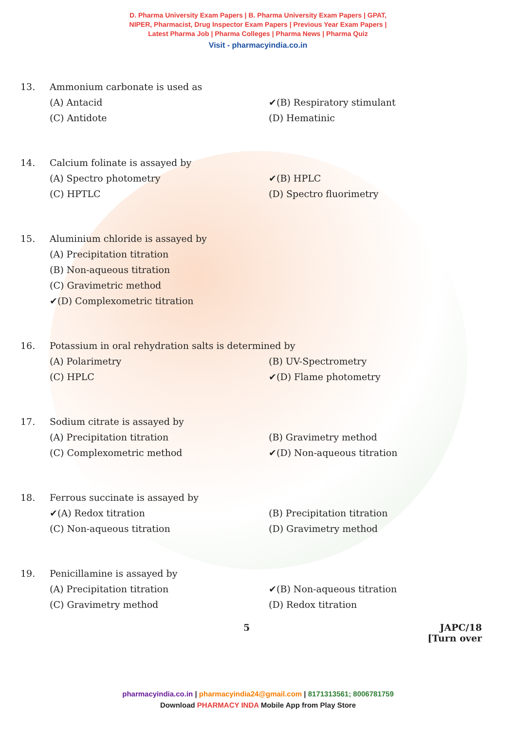D. Pharma University Exam Papers | B. Pharma University Exam Papers | GPAT,
NIPER, Pharmacist, Drug Inspector Exam Papers | Previous Year Exam Papers |
Latest Pharma Job | Pharma Colleges | Pharma News | Pharma Quiz
Visit - pharmacyindia.co.in
13. Ammonium carbonate is used as
(A) Antacid ✔(B) Respiratory stimulant (C) Antidote (D) Hematinic
14. Calcium folinate is assayed by
(A) Spectro photometry ✔(B) HPLC (C) HPTLC (D) Spectro fluorimetry
15. Aluminium chloride is assayed by
(A) Precipitation titration
(B) Non-aqueous titration
(C) Gravimetric method
✔(D) Complexometric titration
16. Potassium in oral rehydration salts is determined by
(A) Polarimetry (B) UV-Spectrometry (C) HPLC ✔(D) Flame photometry
17. Sodium citrate is assayed by
(A) Precipitation titration (B) Gravimetry method (C) Complexometric method ✔(D) Non-aqueous titration
18. Ferrous succinate is assayed by
✔(A) Redox titration (B) Precipitation titration (C) Non-aqueous titration (D) Gravimetry method
19. Penicillamine is assayed by
(A) Precipitation titration ✔(B) Non-aqueous titration (C) Gravimetry method (D) Redox titration
5 JAPC/18
[Turn over
pharmacyindia.co.in | pharmacyindia24@gmail.com | 8171313561; 8006781759
Download PHARMACY INDA Mobile App from Play Store